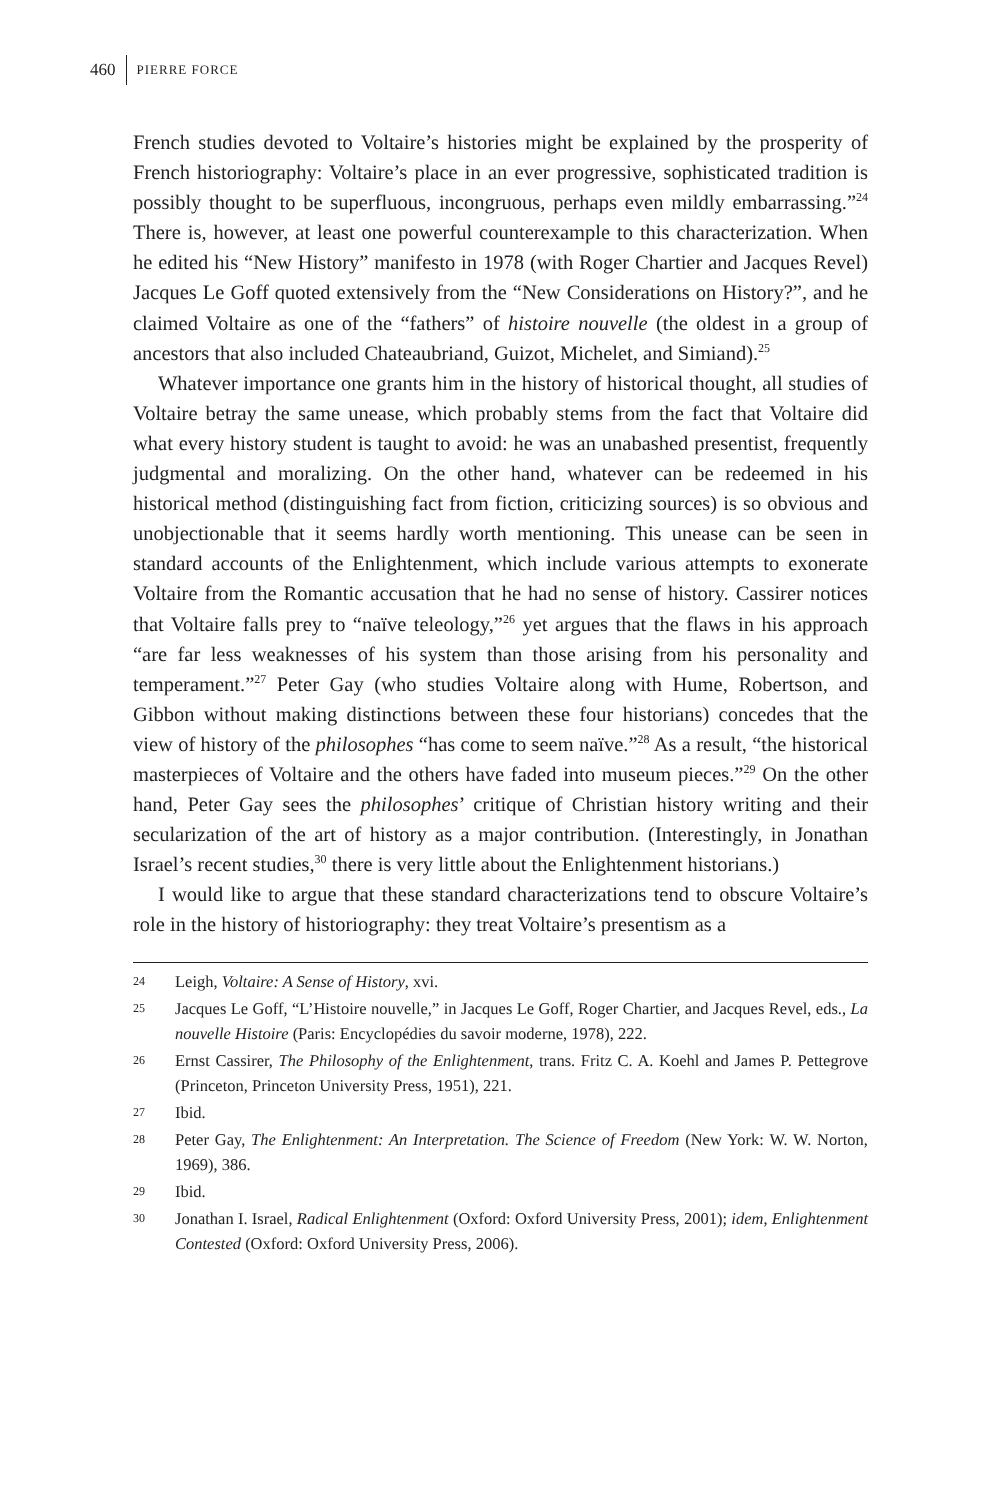460 PIERRE FORCE
French studies devoted to Voltaire’s histories might be explained by the prosperity of French historiography: Voltaire’s place in an ever progressive, sophisticated tradition is possibly thought to be superfluous, incongruous, perhaps even mildly embarrassing.”<sup>24</sup> There is, however, at least one powerful counterexample to this characterization. When he edited his “New History” manifesto in 1978 (with Roger Chartier and Jacques Revel) Jacques Le Goff quoted extensively from the “New Considerations on History?”, and he claimed Voltaire as one of the “fathers” of histoire nouvelle (the oldest in a group of ancestors that also included Chateaubriand, Guizot, Michelet, and Simiand).<sup>25</sup>
Whatever importance one grants him in the history of historical thought, all studies of Voltaire betray the same unease, which probably stems from the fact that Voltaire did what every history student is taught to avoid: he was an unabashed presentist, frequently judgmental and moralizing. On the other hand, whatever can be redeemed in his historical method (distinguishing fact from fiction, criticizing sources) is so obvious and unobjectionable that it seems hardly worth mentioning. This unease can be seen in standard accounts of the Enlightenment, which include various attempts to exonerate Voltaire from the Romantic accusation that he had no sense of history. Cassirer notices that Voltaire falls prey to “naïve teleology,”<sup>26</sup> yet argues that the flaws in his approach “are far less weaknesses of his system than those arising from his personality and temperament.”<sup>27</sup> Peter Gay (who studies Voltaire along with Hume, Robertson, and Gibbon without making distinctions between these four historians) concedes that the view of history of the philosophes “has come to seem naïve.”<sup>28</sup> As a result, “the historical masterpieces of Voltaire and the others have faded into museum pieces.”<sup>29</sup> On the other hand, Peter Gay sees the philosophes’ critique of Christian history writing and their secularization of the art of history as a major contribution. (Interestingly, in Jonathan Israel’s recent studies,<sup>30</sup> there is very little about the Enlightenment historians.)
I would like to argue that these standard characterizations tend to obscure Voltaire’s role in the history of historiography: they treat Voltaire’s presentism as a
24 Leigh, Voltaire: A Sense of History, xvi.
25 Jacques Le Goff, “L’Histoire nouvelle,” in Jacques Le Goff, Roger Chartier, and Jacques Revel, eds., La nouvelle Histoire (Paris: Encyclopédies du savoir moderne, 1978), 222.
26 Ernst Cassirer, The Philosophy of the Enlightenment, trans. Fritz C. A. Koehl and James P. Pettegrove (Princeton, Princeton University Press, 1951), 221.
27 Ibid.
28 Peter Gay, The Enlightenment: An Interpretation. The Science of Freedom (New York: W. W. Norton, 1969), 386.
29 Ibid.
30 Jonathan I. Israel, Radical Enlightenment (Oxford: Oxford University Press, 2001); idem, Enlightenment Contested (Oxford: Oxford University Press, 2006).